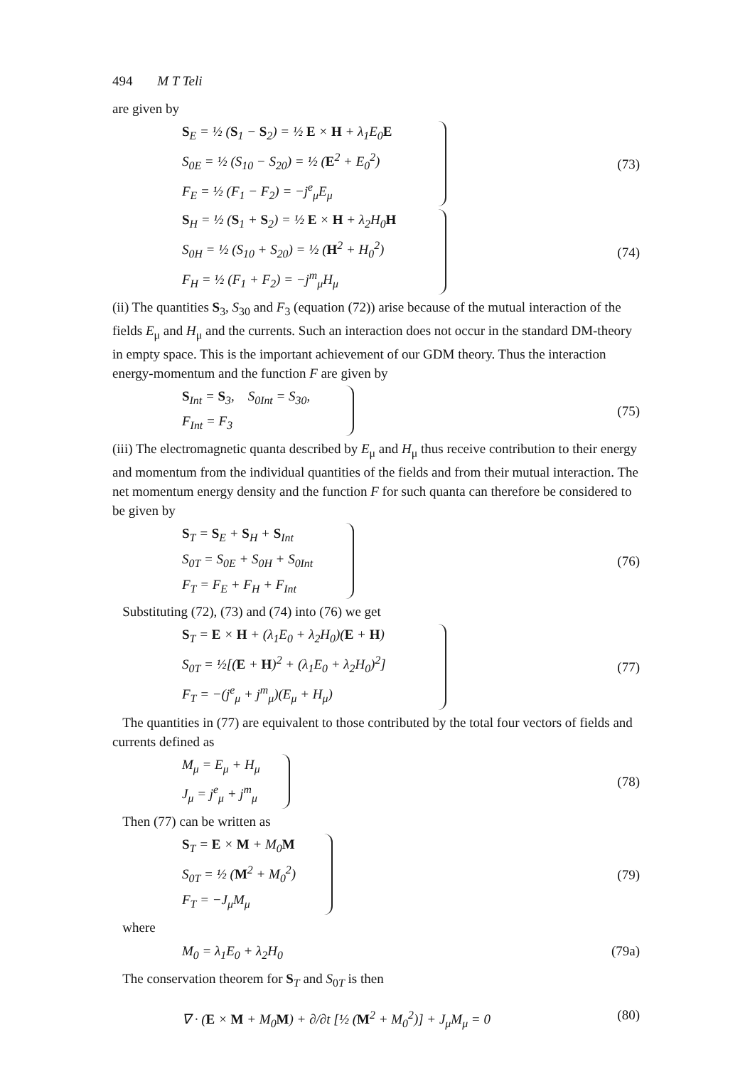494 M T Teli
are given by
S<sub>E</sub> = ½ (S<sub>1</sub> − S<sub>2</sub>) = ½ E × H + λ<sub>1</sub>E<sub>0</sub>E
S<sub>0E</sub> = ½ (S<sub>10</sub> − S<sub>20</sub>) = ½ (E<sup>2</sup> + E<sub>0</sub><sup>2</sup>)
F<sub>E</sub> = ½ (F<sub>1</sub> − F<sub>2</sub>) = −j<sup>e</sup><sub>μ</sub>E<sub>μ</sub>
(73)
S<sub>H</sub> = ½ (S<sub>1</sub> + S<sub>2</sub>) = ½ E × H + λ<sub>2</sub>H<sub>0</sub>H
S<sub>0H</sub> = ½ (S<sub>10</sub> + S<sub>20</sub>) = ½ (H<sup>2</sup> + H<sub>0</sub><sup>2</sup>)
F<sub>H</sub> = ½ (F<sub>1</sub> + F<sub>2</sub>) = −j<sup>m</sup><sub>μ</sub>H<sub>μ</sub>
(74)
(ii) The quantities S<sub>3</sub>, S<sub>30</sub> and F<sub>3</sub> (equation (72)) arise because of the mutual interaction of the fields E<sub>μ</sub> and H<sub>μ</sub> and the currents. Such an interaction does not occur in the standard DM-theory in empty space. This is the important achievement of our GDM theory. Thus the interaction energy-momentum and the function F are given by
S<sub>Int</sub> = S<sub>3</sub>, S<sub>0Int</sub> = S<sub>30</sub>,
F<sub>Int</sub> = F<sub>3</sub>
(75)
(iii) The electromagnetic quanta described by E<sub>μ</sub> and H<sub>μ</sub> thus receive contribution to their energy and momentum from the individual quantities of the fields and from their mutual interaction. The net momentum energy density and the function F for such quanta can therefore be considered to be given by
S<sub>T</sub> = S<sub>E</sub> + S<sub>H</sub> + S<sub>Int</sub>
S<sub>0T</sub> = S<sub>0E</sub> + S<sub>0H</sub> + S<sub>0Int</sub>
F<sub>T</sub> = F<sub>E</sub> + F<sub>H</sub> + F<sub>Int</sub>
(76)
Substituting (72), (73) and (74) into (76) we get
S<sub>T</sub> = E × H + (λ<sub>1</sub>E<sub>0</sub> + λ<sub>2</sub>H<sub>0</sub>)(E + H)
S<sub>0T</sub> = ½[(E + H)<sup>2</sup> + (λ<sub>1</sub>E<sub>0</sub> + λ<sub>2</sub>H<sub>0</sub>)<sup>2</sup>]
F<sub>T</sub> = −(j<sup>e</sup><sub>μ</sub> + j<sup>m</sup><sub>μ</sub>)(E<sub>μ</sub> + H<sub>μ</sub>)
(77)
The quantities in (77) are equivalent to those contributed by the total four vectors of fields and currents defined as
M<sub>μ</sub> = E<sub>μ</sub> + H<sub>μ</sub>
J<sub>μ</sub> = j<sup>e</sup><sub>μ</sub> + j<sup>m</sup><sub>μ</sub>
(78)
Then (77) can be written as
S<sub>T</sub> = E × M + M<sub>0</sub>M
S<sub>0T</sub> = ½ (M<sup>2</sup> + M<sub>0</sub><sup>2</sup>)
F<sub>T</sub> = −J<sub>μ</sub>M<sub>μ</sub>
(79)
where
M<sub>0</sub> = λ<sub>1</sub>E<sub>0</sub> + λ<sub>2</sub>H<sub>0</sub> (79a)
The conservation theorem for S<sub>T</sub> and S<sub>0T</sub> is then
∇ · (E × M + M<sub>0</sub>M) + ∂/∂t [½ (M<sup>2</sup> + M<sub>0</sub><sup>2</sup>)] + J<sub>μ</sub>M<sub>μ</sub> = 0
(80)